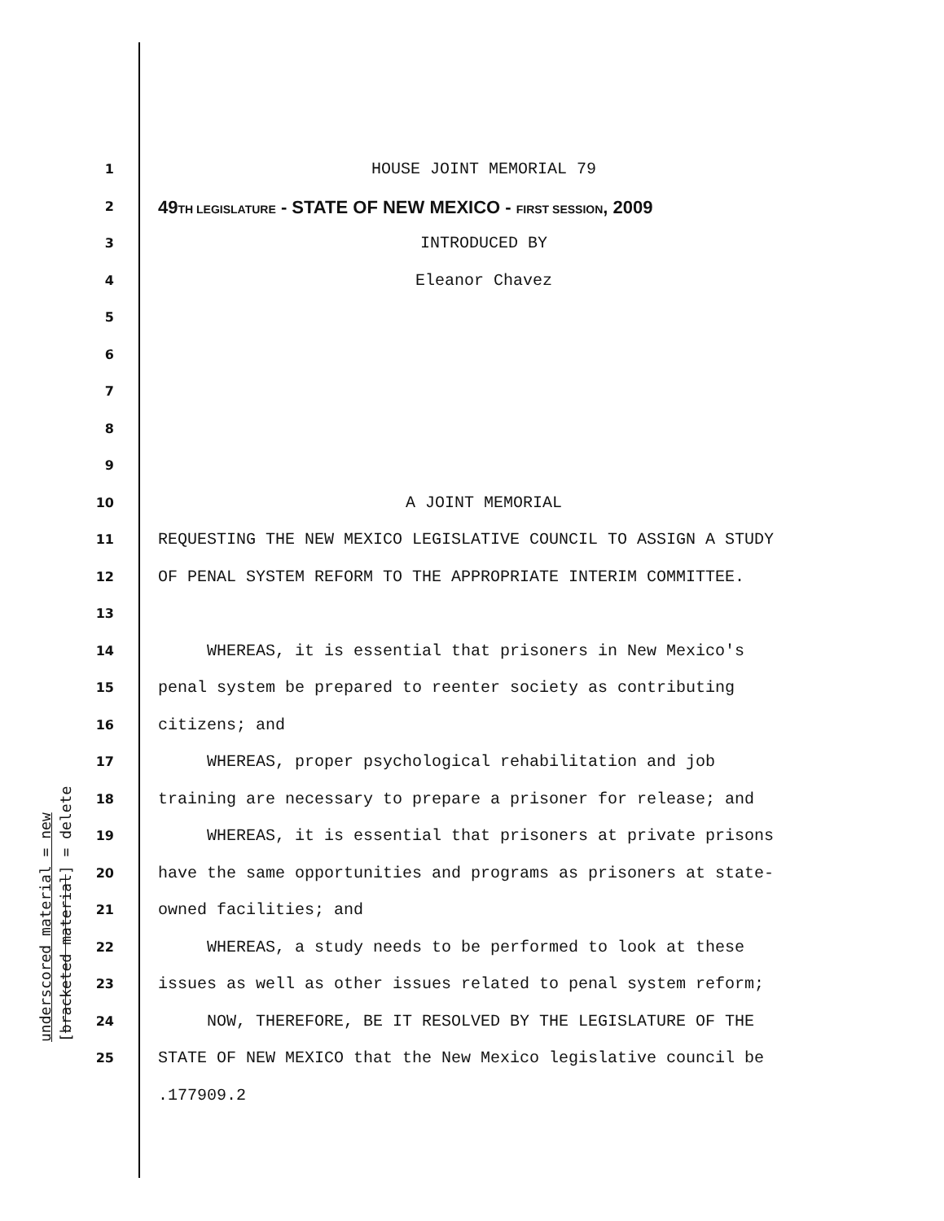underscored material = new [bracketed material] = delete
1
HOUSE JOINT MEMORIAL 79
2
49TH LEGISLATURE - STATE OF NEW MEXICO - FIRST SESSION, 2009
3
INTRODUCED BY
4
Eleanor Chavez
5
6
7
8
9
10
A JOINT MEMORIAL
11
REQUESTING THE NEW MEXICO LEGISLATIVE COUNCIL TO ASSIGN A STUDY
12
OF PENAL SYSTEM REFORM TO THE APPROPRIATE INTERIM COMMITTEE.
13
14
WHEREAS, it is essential that prisoners in New Mexico's
15
penal system be prepared to reenter society as contributing
16
citizens; and
17
WHEREAS, proper psychological rehabilitation and job
18
training are necessary to prepare a prisoner for release; and
19
WHEREAS, it is essential that prisoners at private prisons
20
have the same opportunities and programs as prisoners at state-
21
owned facilities; and
22
WHEREAS, a study needs to be performed to look at these
23
issues as well as other issues related to penal system reform;
24
NOW, THEREFORE, BE IT RESOLVED BY THE LEGISLATURE OF THE
25
STATE OF NEW MEXICO that the New Mexico legislative council be
.177909.2